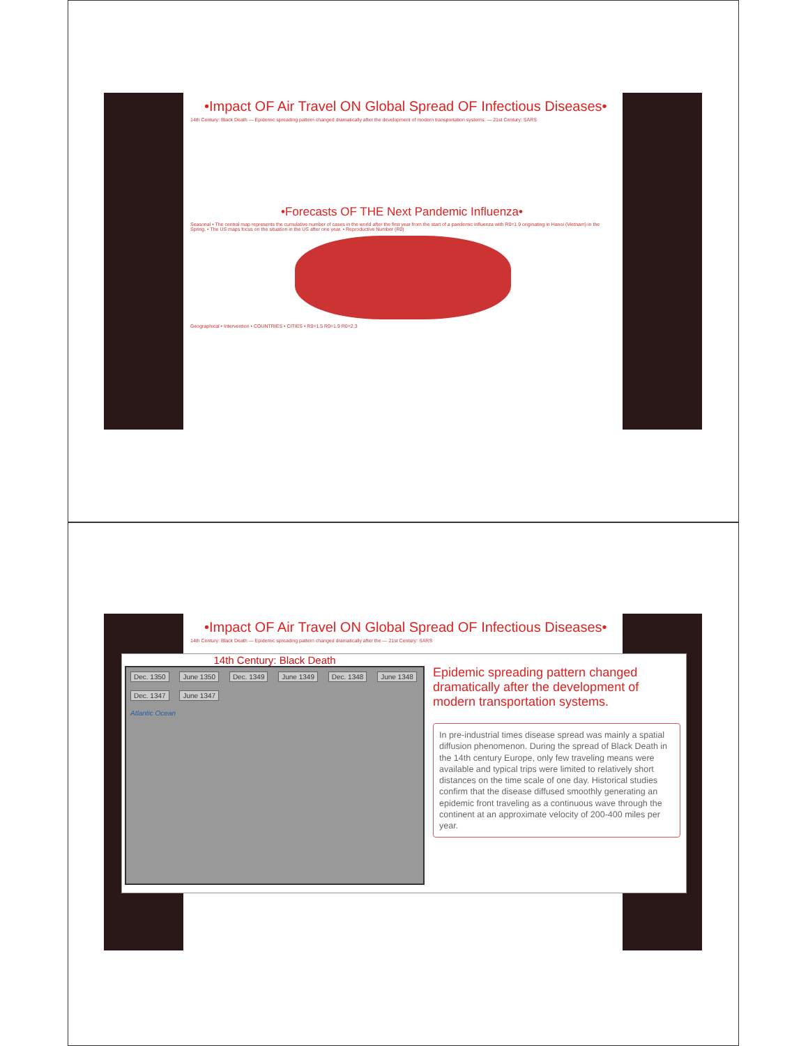•Impact OF Air Travel ON Global Spread OF Infectious Diseases•
14th Century: Black Death — Epidemic spreading pattern changed dramatically after the development of modern transportation systems. — 21st Century: SARS
•Forecasts OF THE Next Pandemic Influenza•
Seasonal • The central map represents the cumulative number of cases in the world after the first year from the start of a pandemic influenza with R0=1.9 originating in Hanoi (Vietnam) in the Spring. • The US maps focus on the situation in the US after one year. • Reproductive Number (R0)
Geographical • Intervention • COUNTRIES • CITIES • R0=1.5 R0=1.9 R0=2.3
•Impact OF Air Travel ON Global Spread OF Infectious Diseases•
14th Century: Black Death — Epidemic spreading pattern changed dramatically after the — 21st Century: SARS
14th Century: Black Death
Dec. 1350 June 1350 Dec. 1349 June 1349 Dec. 1348 June 1348 Dec. 1347 June 1347
Atlantic Ocean
Epidemic spreading pattern changed dramatically after the development of modern transportation systems.
In pre-industrial times disease spread was mainly a spatial diffusion phenomenon. During the spread of Black Death in the 14th century Europe, only few traveling means were available and typical trips were limited to relatively short distances on the time scale of one day. Historical studies confirm that the disease diffused smoothly generating an epidemic front traveling as a continuous wave through the continent at an approximate velocity of 200-400 miles per year.